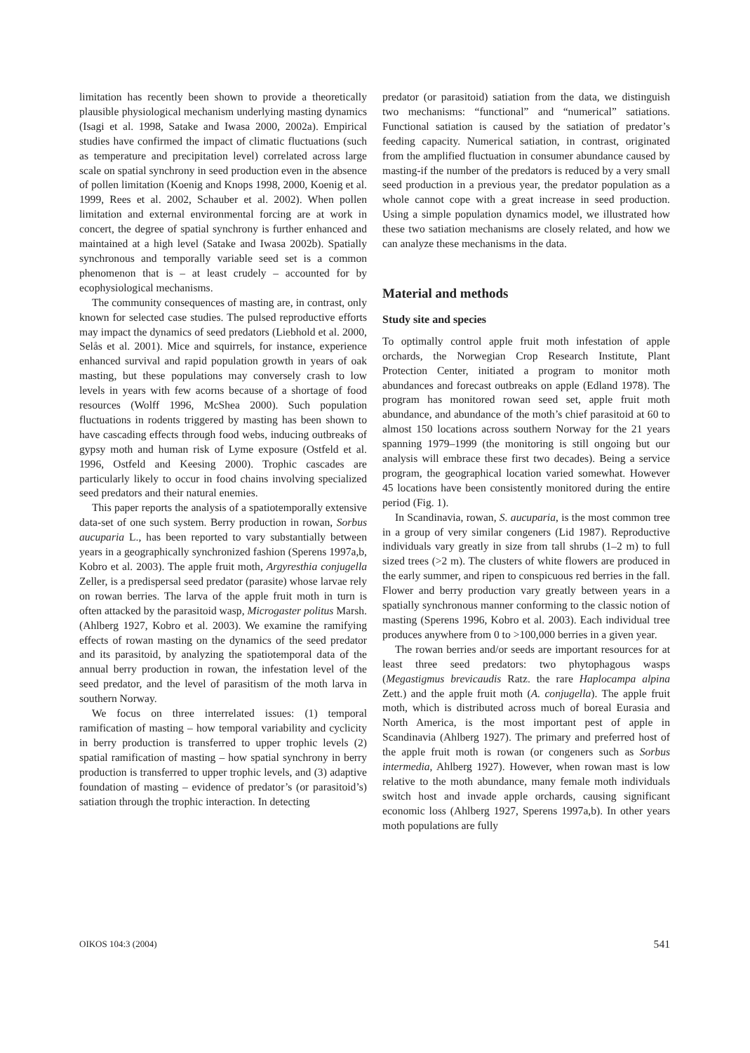limitation has recently been shown to provide a theoretically plausible physiological mechanism underlying masting dynamics (Isagi et al. 1998, Satake and Iwasa 2000, 2002a). Empirical studies have confirmed the impact of climatic fluctuations (such as temperature and precipitation level) correlated across large scale on spatial synchrony in seed production even in the absence of pollen limitation (Koenig and Knops 1998, 2000, Koenig et al. 1999, Rees et al. 2002, Schauber et al. 2002). When pollen limitation and external environmental forcing are at work in concert, the degree of spatial synchrony is further enhanced and maintained at a high level (Satake and Iwasa 2002b). Spatially synchronous and temporally variable seed set is a common phenomenon that is – at least crudely – accounted for by ecophysiological mechanisms.
The community consequences of masting are, in contrast, only known for selected case studies. The pulsed reproductive efforts may impact the dynamics of seed predators (Liebhold et al. 2000, Selås et al. 2001). Mice and squirrels, for instance, experience enhanced survival and rapid population growth in years of oak masting, but these populations may conversely crash to low levels in years with few acorns because of a shortage of food resources (Wolff 1996, McShea 2000). Such population fluctuations in rodents triggered by masting has been shown to have cascading effects through food webs, inducing outbreaks of gypsy moth and human risk of Lyme exposure (Ostfeld et al. 1996, Ostfeld and Keesing 2000). Trophic cascades are particularly likely to occur in food chains involving specialized seed predators and their natural enemies.
This paper reports the analysis of a spatiotemporally extensive data-set of one such system. Berry production in rowan, Sorbus aucuparia L., has been reported to vary substantially between years in a geographically synchronized fashion (Sperens 1997a,b, Kobro et al. 2003). The apple fruit moth, Argyresthia conjugella Zeller, is a predispersal seed predator (parasite) whose larvae rely on rowan berries. The larva of the apple fruit moth in turn is often attacked by the parasitoid wasp, Microgaster politus Marsh. (Ahlberg 1927, Kobro et al. 2003). We examine the ramifying effects of rowan masting on the dynamics of the seed predator and its parasitoid, by analyzing the spatiotemporal data of the annual berry production in rowan, the infestation level of the seed predator, and the level of parasitism of the moth larva in southern Norway.
We focus on three interrelated issues: (1) temporal ramification of masting – how temporal variability and cyclicity in berry production is transferred to upper trophic levels (2) spatial ramification of masting – how spatial synchrony in berry production is transferred to upper trophic levels, and (3) adaptive foundation of masting – evidence of predator’s (or parasitoid’s) satiation through the trophic interaction. In detecting
predator (or parasitoid) satiation from the data, we distinguish two mechanisms: “functional” and “numerical” satiations. Functional satiation is caused by the satiation of predator’s feeding capacity. Numerical satiation, in contrast, originated from the amplified fluctuation in consumer abundance caused by masting-if the number of the predators is reduced by a very small seed production in a previous year, the predator population as a whole cannot cope with a great increase in seed production. Using a simple population dynamics model, we illustrated how these two satiation mechanisms are closely related, and how we can analyze these mechanisms in the data.
Material and methods
Study site and species
To optimally control apple fruit moth infestation of apple orchards, the Norwegian Crop Research Institute, Plant Protection Center, initiated a program to monitor moth abundances and forecast outbreaks on apple (Edland 1978). The program has monitored rowan seed set, apple fruit moth abundance, and abundance of the moth’s chief parasitoid at 60 to almost 150 locations across southern Norway for the 21 years spanning 1979–1999 (the monitoring is still ongoing but our analysis will embrace these first two decades). Being a service program, the geographical location varied somewhat. However 45 locations have been consistently monitored during the entire period (Fig. 1).
In Scandinavia, rowan, S. aucuparia, is the most common tree in a group of very similar congeners (Lid 1987). Reproductive individuals vary greatly in size from tall shrubs (1–2 m) to full sized trees (>2 m). The clusters of white flowers are produced in the early summer, and ripen to conspicuous red berries in the fall. Flower and berry production vary greatly between years in a spatially synchronous manner conforming to the classic notion of masting (Sperens 1996, Kobro et al. 2003). Each individual tree produces anywhere from 0 to >100,000 berries in a given year.
The rowan berries and/or seeds are important resources for at least three seed predators: two phytophagous wasps (Megastigmus brevicaudis Ratz. the rare Haplocampa alpina Zett.) and the apple fruit moth (A. conjugella). The apple fruit moth, which is distributed across much of boreal Eurasia and North America, is the most important pest of apple in Scandinavia (Ahlberg 1927). The primary and preferred host of the apple fruit moth is rowan (or congeners such as Sorbus intermedia, Ahlberg 1927). However, when rowan mast is low relative to the moth abundance, many female moth individuals switch host and invade apple orchards, causing significant economic loss (Ahlberg 1927, Sperens 1997a,b). In other years moth populations are fully
OIKOS 104:3 (2004) 541